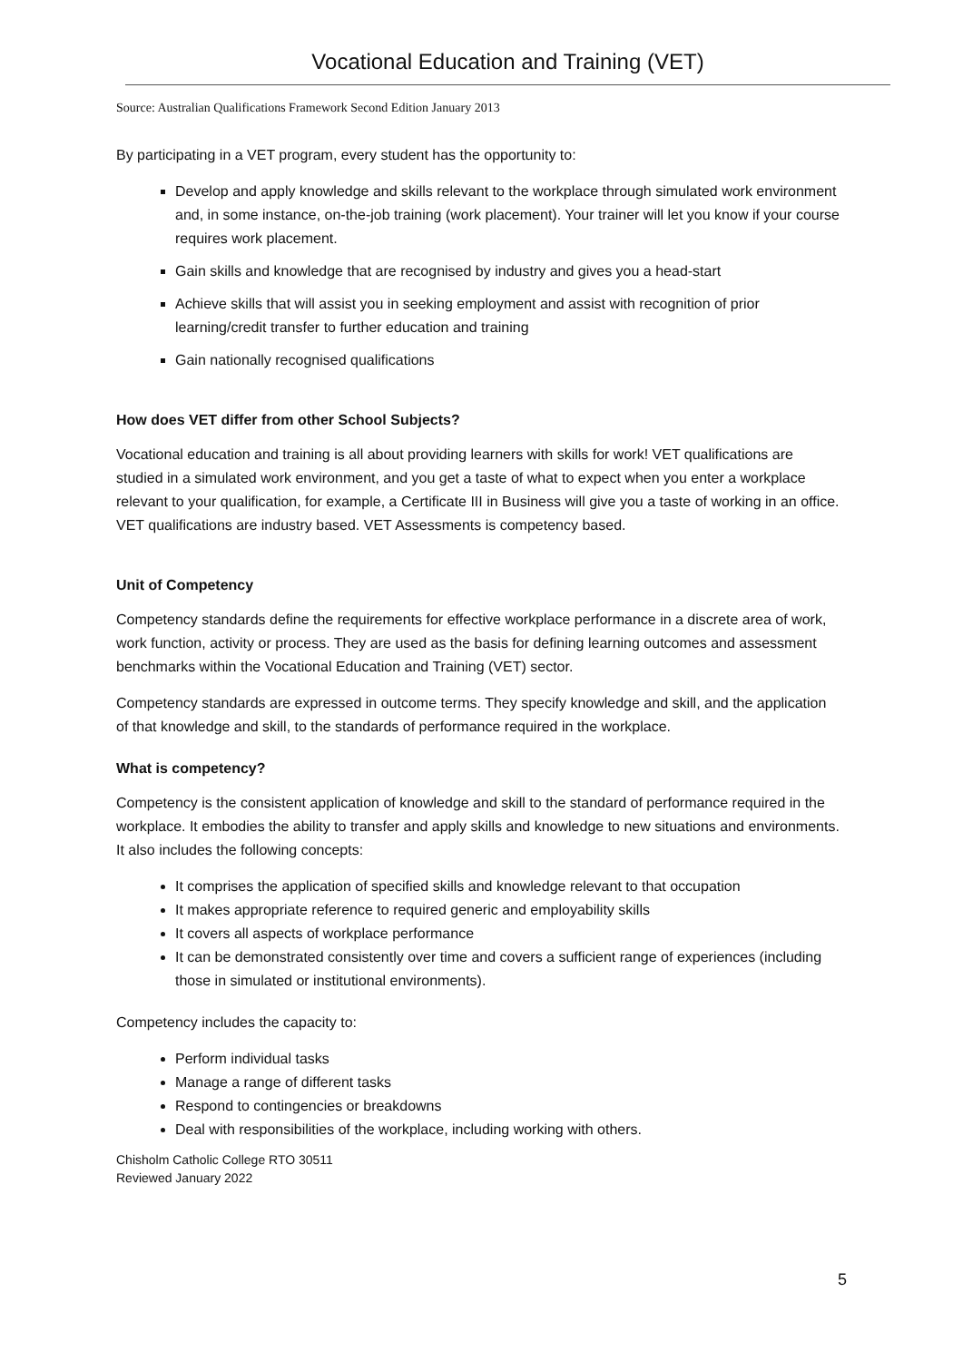Vocational Education and Training (VET)
Source: Australian Qualifications Framework Second Edition January 2013
By participating in a VET program, every student has the opportunity to:
Develop and apply knowledge and skills relevant to the workplace through simulated work environment and, in some instance, on-the-job training (work placement). Your trainer will let you know if your course requires work placement.
Gain skills and knowledge that are recognised by industry and gives you a head-start
Achieve skills that will assist you in seeking employment and assist with recognition of prior learning/credit transfer to further education and training
Gain nationally recognised qualifications
How does VET differ from other School Subjects?
Vocational education and training is all about providing learners with skills for work! VET qualifications are studied in a simulated work environment, and you get a taste of what to expect when you enter a workplace relevant to your qualification, for example, a Certificate III in Business will give you a taste of working in an office. VET qualifications are industry based. VET Assessments is competency based.
Unit of Competency
Competency standards define the requirements for effective workplace performance in a discrete area of work, work function, activity or process. They are used as the basis for defining learning outcomes and assessment benchmarks within the Vocational Education and Training (VET) sector.
Competency standards are expressed in outcome terms. They specify knowledge and skill, and the application of that knowledge and skill, to the standards of performance required in the workplace.
What is competency?
Competency is the consistent application of knowledge and skill to the standard of performance required in the workplace. It embodies the ability to transfer and apply skills and knowledge to new situations and environments. It also includes the following concepts:
It comprises the application of specified skills and knowledge relevant to that occupation
It makes appropriate reference to required generic and employability skills
It covers all aspects of workplace performance
It can be demonstrated consistently over time and covers a sufficient range of experiences (including those in simulated or institutional environments).
Competency includes the capacity to:
Perform individual tasks
Manage a range of different tasks
Respond to contingencies or breakdowns
Deal with responsibilities of the workplace, including working with others.
Chisholm Catholic College RTO 30511
Reviewed January 2022
5